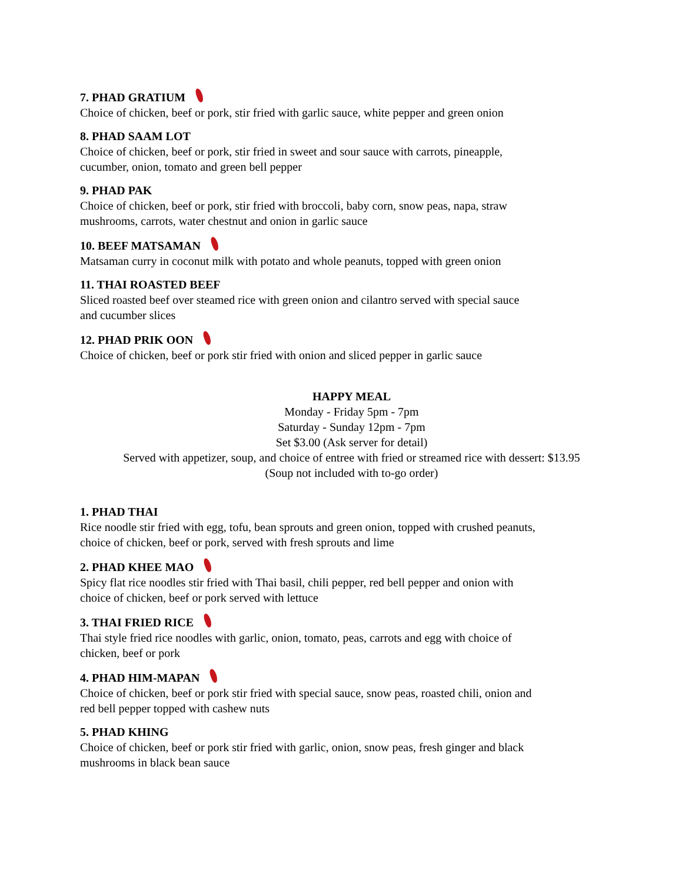7. PHAD GRATIUM
Choice of chicken, beef or pork, stir fried with garlic sauce, white pepper and green onion
8. PHAD SAAM LOT
Choice of chicken, beef or pork, stir fried in sweet and sour sauce with carrots, pineapple,
cucumber, onion, tomato and green bell pepper
9. PHAD PAK
Choice of chicken, beef or pork, stir fried with broccoli, baby corn, snow peas, napa, straw
mushrooms, carrots, water chestnut and onion in garlic sauce
10. BEEF MATSAMAN
Matsaman curry in coconut milk with potato and whole peanuts, topped with green onion
11. THAI ROASTED BEEF
Sliced roasted beef over steamed rice with green onion and cilantro served with special sauce
and cucumber slices
12. PHAD PRIK OON
Choice of chicken, beef or pork stir fried with onion and sliced pepper in garlic sauce
HAPPY MEAL
Monday - Friday 5pm - 7pm
Saturday - Sunday 12pm - 7pm
Set $3.00 (Ask server for detail)
Served with appetizer, soup, and choice of entree with fried or streamed rice with dessert: $13.95
(Soup not included with to-go order)
1. PHAD THAI
Rice noodle stir fried with egg, tofu, bean sprouts and green onion, topped with crushed peanuts,
choice of chicken, beef or pork, served with fresh sprouts and lime
2. PHAD KHEE MAO
Spicy flat rice noodles stir fried with Thai basil, chili pepper, red bell pepper and onion with
choice of chicken, beef or pork served with lettuce
3. THAI FRIED RICE
Thai style fried rice noodles with garlic, onion, tomato, peas, carrots and egg with choice of
chicken, beef or pork
4. PHAD HIM-MAPAN
Choice of chicken, beef or pork stir fried with special sauce, snow peas, roasted chili, onion and
red bell pepper topped with cashew nuts
5. PHAD KHING
Choice of chicken, beef or pork stir fried with garlic, onion, snow peas, fresh ginger and black
mushrooms in black bean sauce